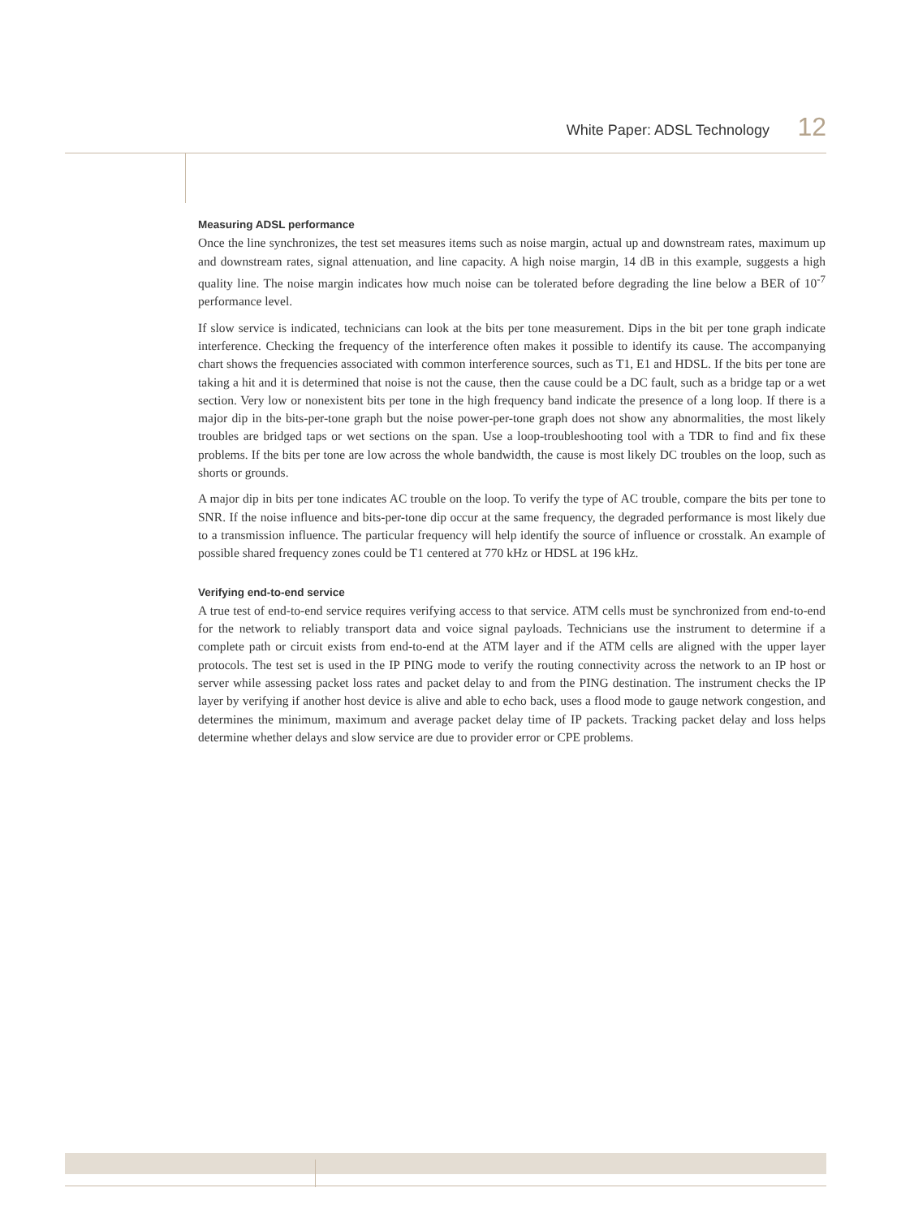White Paper: ADSL Technology 12
Measuring ADSL performance
Once the line synchronizes, the test set measures items such as noise margin, actual up and downstream rates, maximum up and downstream rates, signal attenuation, and line capacity. A high noise margin, 14 dB in this example, suggests a high quality line. The noise margin indicates how much noise can be tolerated before degrading the line below a BER of 10<sup>-7</sup> performance level.
If slow service is indicated, technicians can look at the bits per tone measurement. Dips in the bit per tone graph indicate interference. Checking the frequency of the interference often makes it possible to identify its cause. The accompanying chart shows the frequencies associated with common interference sources, such as T1, E1 and HDSL. If the bits per tone are taking a hit and it is determined that noise is not the cause, then the cause could be a DC fault, such as a bridge tap or a wet section. Very low or nonexistent bits per tone in the high frequency band indicate the presence of a long loop. If there is a major dip in the bits-per-tone graph but the noise power-per-tone graph does not show any abnormalities, the most likely troubles are bridged taps or wet sections on the span. Use a loop-troubleshooting tool with a TDR to find and fix these problems. If the bits per tone are low across the whole bandwidth, the cause is most likely DC troubles on the loop, such as shorts or grounds.
A major dip in bits per tone indicates AC trouble on the loop. To verify the type of AC trouble, compare the bits per tone to SNR. If the noise influence and bits-per-tone dip occur at the same frequency, the degraded performance is most likely due to a transmission influence. The particular frequency will help identify the source of influence or crosstalk. An example of possible shared frequency zones could be T1 centered at 770 kHz or HDSL at 196 kHz.
Verifying end-to-end service
A true test of end-to-end service requires verifying access to that service. ATM cells must be synchronized from end-to-end for the network to reliably transport data and voice signal payloads. Technicians use the instrument to determine if a complete path or circuit exists from end-to-end at the ATM layer and if the ATM cells are aligned with the upper layer protocols. The test set is used in the IP PING mode to verify the routing connectivity across the network to an IP host or server while assessing packet loss rates and packet delay to and from the PING destination. The instrument checks the IP layer by verifying if another host device is alive and able to echo back, uses a flood mode to gauge network congestion, and determines the minimum, maximum and average packet delay time of IP packets. Tracking packet delay and loss helps determine whether delays and slow service are due to provider error or CPE problems.